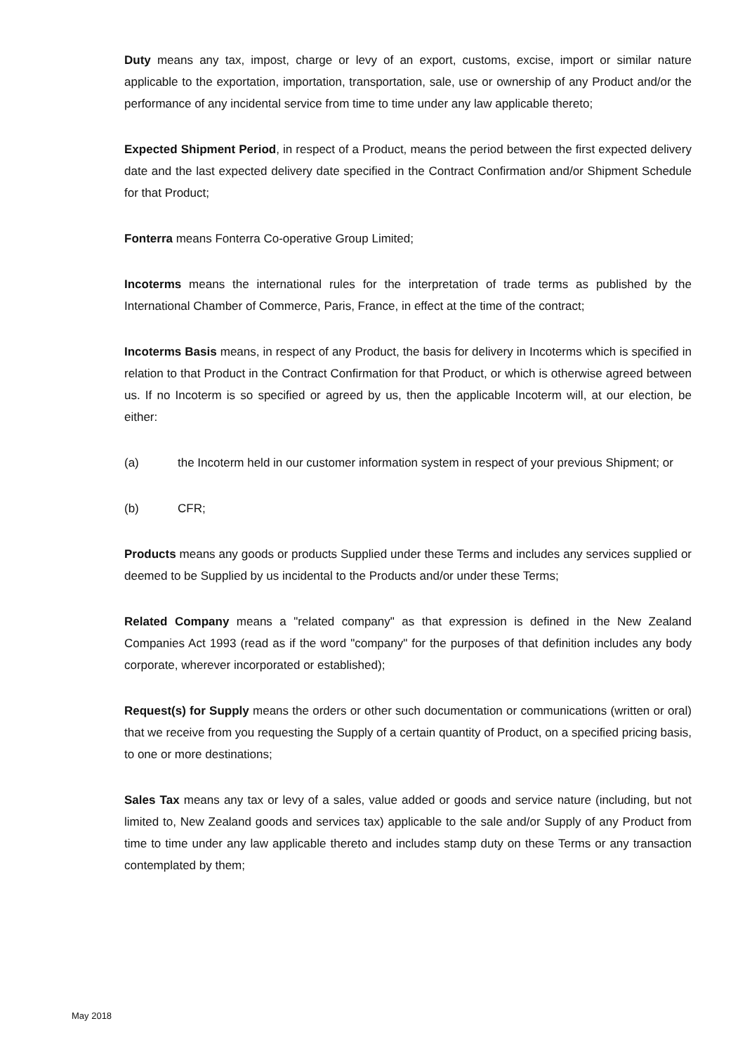Duty means any tax, impost, charge or levy of an export, customs, excise, import or similar nature applicable to the exportation, importation, transportation, sale, use or ownership of any Product and/or the performance of any incidental service from time to time under any law applicable thereto;
Expected Shipment Period, in respect of a Product, means the period between the first expected delivery date and the last expected delivery date specified in the Contract Confirmation and/or Shipment Schedule for that Product;
Fonterra means Fonterra Co-operative Group Limited;
Incoterms means the international rules for the interpretation of trade terms as published by the International Chamber of Commerce, Paris, France, in effect at the time of the contract;
Incoterms Basis means, in respect of any Product, the basis for delivery in Incoterms which is specified in relation to that Product in the Contract Confirmation for that Product, or which is otherwise agreed between us. If no Incoterm is so specified or agreed by us, then the applicable Incoterm will, at our election, be either:
(a) the Incoterm held in our customer information system in respect of your previous Shipment; or
(b) CFR;
Products means any goods or products Supplied under these Terms and includes any services supplied or deemed to be Supplied by us incidental to the Products and/or under these Terms;
Related Company means a "related company" as that expression is defined in the New Zealand Companies Act 1993 (read as if the word "company" for the purposes of that definition includes any body corporate, wherever incorporated or established);
Request(s) for Supply means the orders or other such documentation or communications (written or oral) that we receive from you requesting the Supply of a certain quantity of Product, on a specified pricing basis, to one or more destinations;
Sales Tax means any tax or levy of a sales, value added or goods and service nature (including, but not limited to, New Zealand goods and services tax) applicable to the sale and/or Supply of any Product from time to time under any law applicable thereto and includes stamp duty on these Terms or any transaction contemplated by them;
May 2018